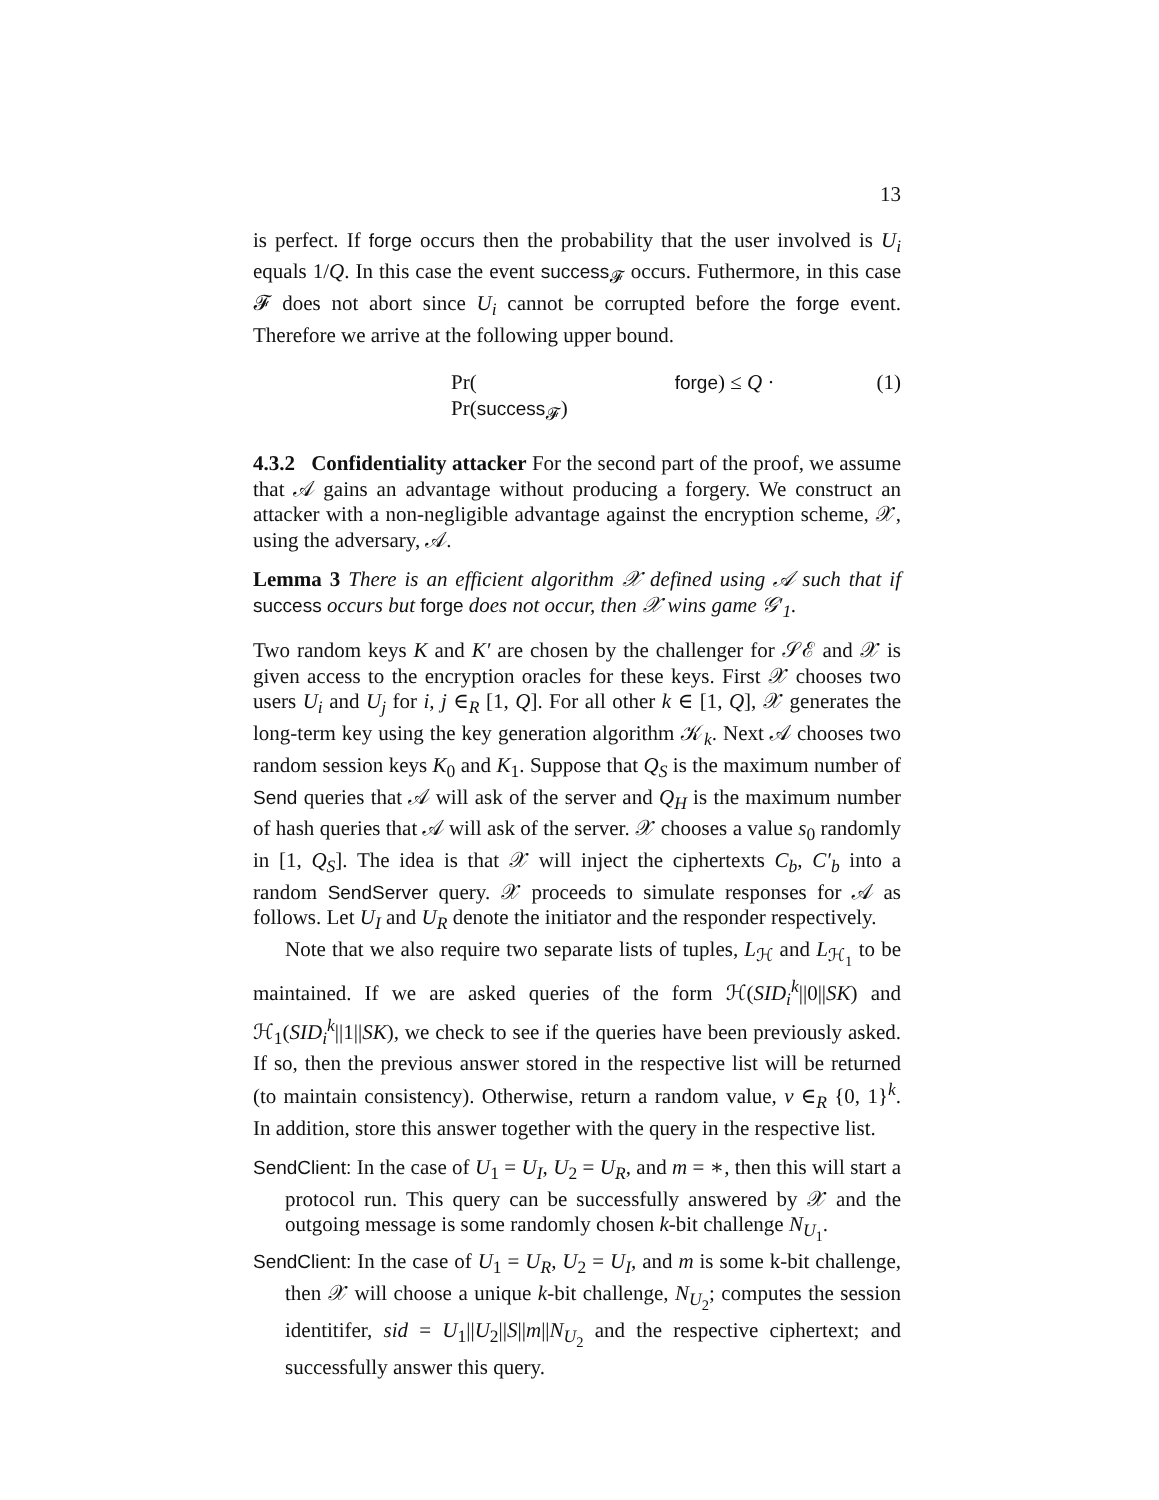13
is perfect. If forge occurs then the probability that the user involved is U<sub>i</sub> equals 1/Q. In this case the event success<sub>𝓕</sub> occurs. Futhermore, in this case 𝓕 does not abort since U<sub>i</sub> cannot be corrupted before the forge event. Therefore we arrive at the following upper bound.
Pr(forge) ≤ Q · Pr(success<sub>𝓕</sub>) (1)
4.3.2 Confidentiality attacker For the second part of the proof, we assume that 𝒜 gains an advantage without producing a forgery. We construct an attacker with a non-negligible advantage against the encryption scheme, 𝒳, using the adversary, 𝒜.
Lemma 3 There is an efficient algorithm 𝒳 defined using 𝒜 such that if success occurs but forge does not occur, then 𝒳 wins game 𝒢′<sub>1</sub>.
Two random keys K and K′ are chosen by the challenger for 𝒮ℰ and 𝒳 is given access to the encryption oracles for these keys. First 𝒳 chooses two users U<sub>i</sub> and U<sub>j</sub> for i, j ∈<sub>R</sub> [1, Q]. For all other k ∈ [1, Q], 𝒳 generates the long-term key using the key generation algorithm 𝒦<sub>k</sub>. Next 𝒜 chooses two random session keys K<sub>0</sub> and K<sub>1</sub>. Suppose that Q<sub>S</sub> is the maximum number of Send queries that 𝒜 will ask of the server and Q<sub>H</sub> is the maximum number of hash queries that 𝒜 will ask of the server. 𝒳 chooses a value s<sub>0</sub> randomly in [1, Q<sub>S</sub>]. The idea is that 𝒳 will inject the ciphertexts C<sub>b</sub>, C′<sub>b</sub> into a random SendServer query. 𝒳 proceeds to simulate responses for 𝒜 as follows. Let U<sub>I</sub> and U<sub>R</sub> denote the initiator and the responder respectively.
Note that we also require two separate lists of tuples, L<sub>ℋ</sub> and L<sub>ℋ<sub>1</sub></sub> to be maintained. If we are asked queries of the form ℋ(SID<sub>i</sub><sup>k</sup>||0||SK) and ℋ<sub>1</sub>(SID<sub>i</sub><sup>k</sup>||1||SK), we check to see if the queries have been previously asked. If so, then the previous answer stored in the respective list will be returned (to maintain consistency). Otherwise, return a random value, v ∈<sub>R</sub> {0, 1}<sup>k</sup>. In addition, store this answer together with the query in the respective list.
SendClient: In the case of U<sub>1</sub> = U<sub>I</sub>, U<sub>2</sub> = U<sub>R</sub>, and m = ∗, then this will start a protocol run. This query can be successfully answered by 𝒳 and the outgoing message is some randomly chosen k-bit challenge N<sub>U<sub>1</sub></sub>.
SendClient: In the case of U<sub>1</sub> = U<sub>R</sub>, U<sub>2</sub> = U<sub>I</sub>, and m is some k-bit challenge, then 𝒳 will choose a unique k-bit challenge, N<sub>U<sub>2</sub></sub>; computes the session identitifer, sid = U<sub>1</sub>||U<sub>2</sub>||S||m||N<sub>U<sub>2</sub></sub> and the respective ciphertext; and successfully answer this query.